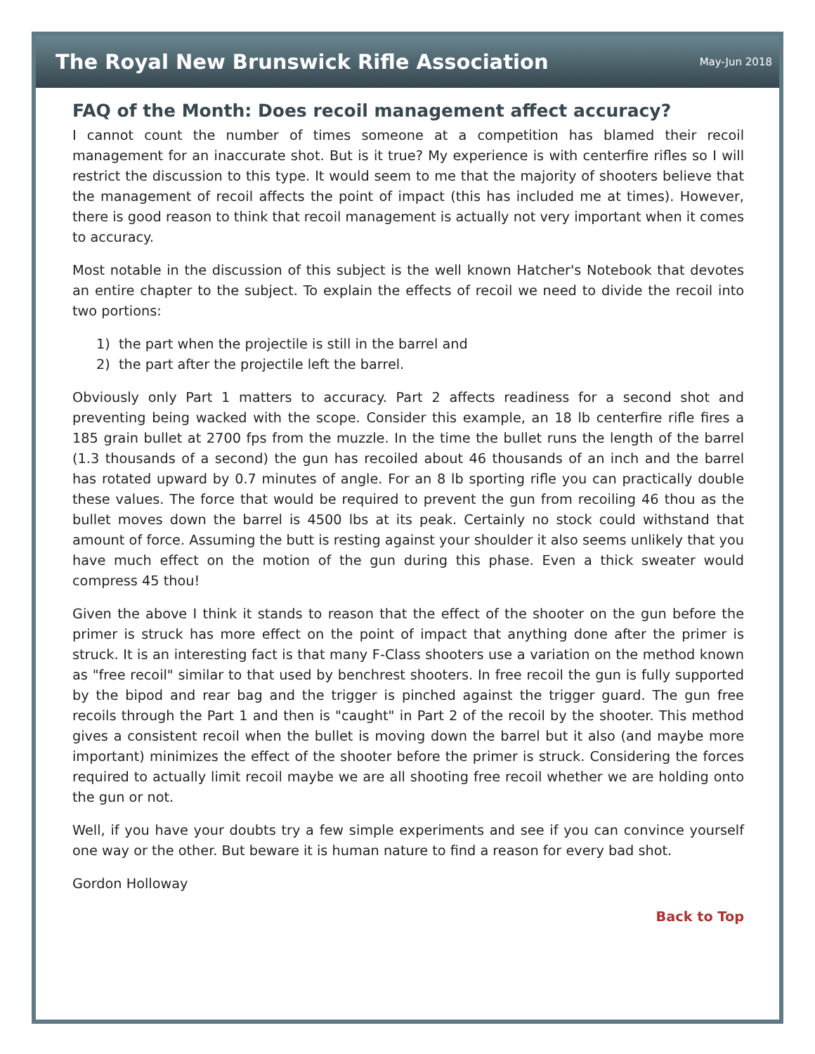The Royal New Brunswick Rifle Association
May-Jun 2018
FAQ of the Month: Does recoil management affect accuracy?
I cannot count the number of times someone at a competition has blamed their recoil management for an inaccurate shot. But is it true? My experience is with centerfire rifles so I will restrict the discussion to this type. It would seem to me that the majority of shooters believe that the management of recoil affects the point of impact (this has included me at times). However, there is good reason to think that recoil management is actually not very important when it comes to accuracy.
Most notable in the discussion of this subject is the well known Hatcher's Notebook that devotes an entire chapter to the subject. To explain the effects of recoil we need to divide the recoil into two portions:
1) the part when the projectile is still in the barrel and
2) the part after the projectile left the barrel.
Obviously only Part 1 matters to accuracy. Part 2 affects readiness for a second shot and preventing being wacked with the scope. Consider this example, an 18 lb centerfire rifle fires a 185 grain bullet at 2700 fps from the muzzle. In the time the bullet runs the length of the barrel (1.3 thousands of a second) the gun has recoiled about 46 thousands of an inch and the barrel has rotated upward by 0.7 minutes of angle. For an 8 lb sporting rifle you can practically double these values. The force that would be required to prevent the gun from recoiling 46 thou as the bullet moves down the barrel is 4500 lbs at its peak. Certainly no stock could withstand that amount of force. Assuming the butt is resting against your shoulder it also seems unlikely that you have much effect on the motion of the gun during this phase. Even a thick sweater would compress 45 thou!
Given the above I think it stands to reason that the effect of the shooter on the gun before the primer is struck has more effect on the point of impact that anything done after the primer is struck. It is an interesting fact is that many F-Class shooters use a variation on the method known as "free recoil" similar to that used by benchrest shooters. In free recoil the gun is fully supported by the bipod and rear bag and the trigger is pinched against the trigger guard. The gun free recoils through the Part 1 and then is "caught" in Part 2 of the recoil by the shooter. This method gives a consistent recoil when the bullet is moving down the barrel but it also (and maybe more important) minimizes the effect of the shooter before the primer is struck. Considering the forces required to actually limit recoil maybe we are all shooting free recoil whether we are holding onto the gun or not.
Well, if you have your doubts try a few simple experiments and see if you can convince yourself one way or the other. But beware it is human nature to find a reason for every bad shot.
Gordon Holloway
Back to Top